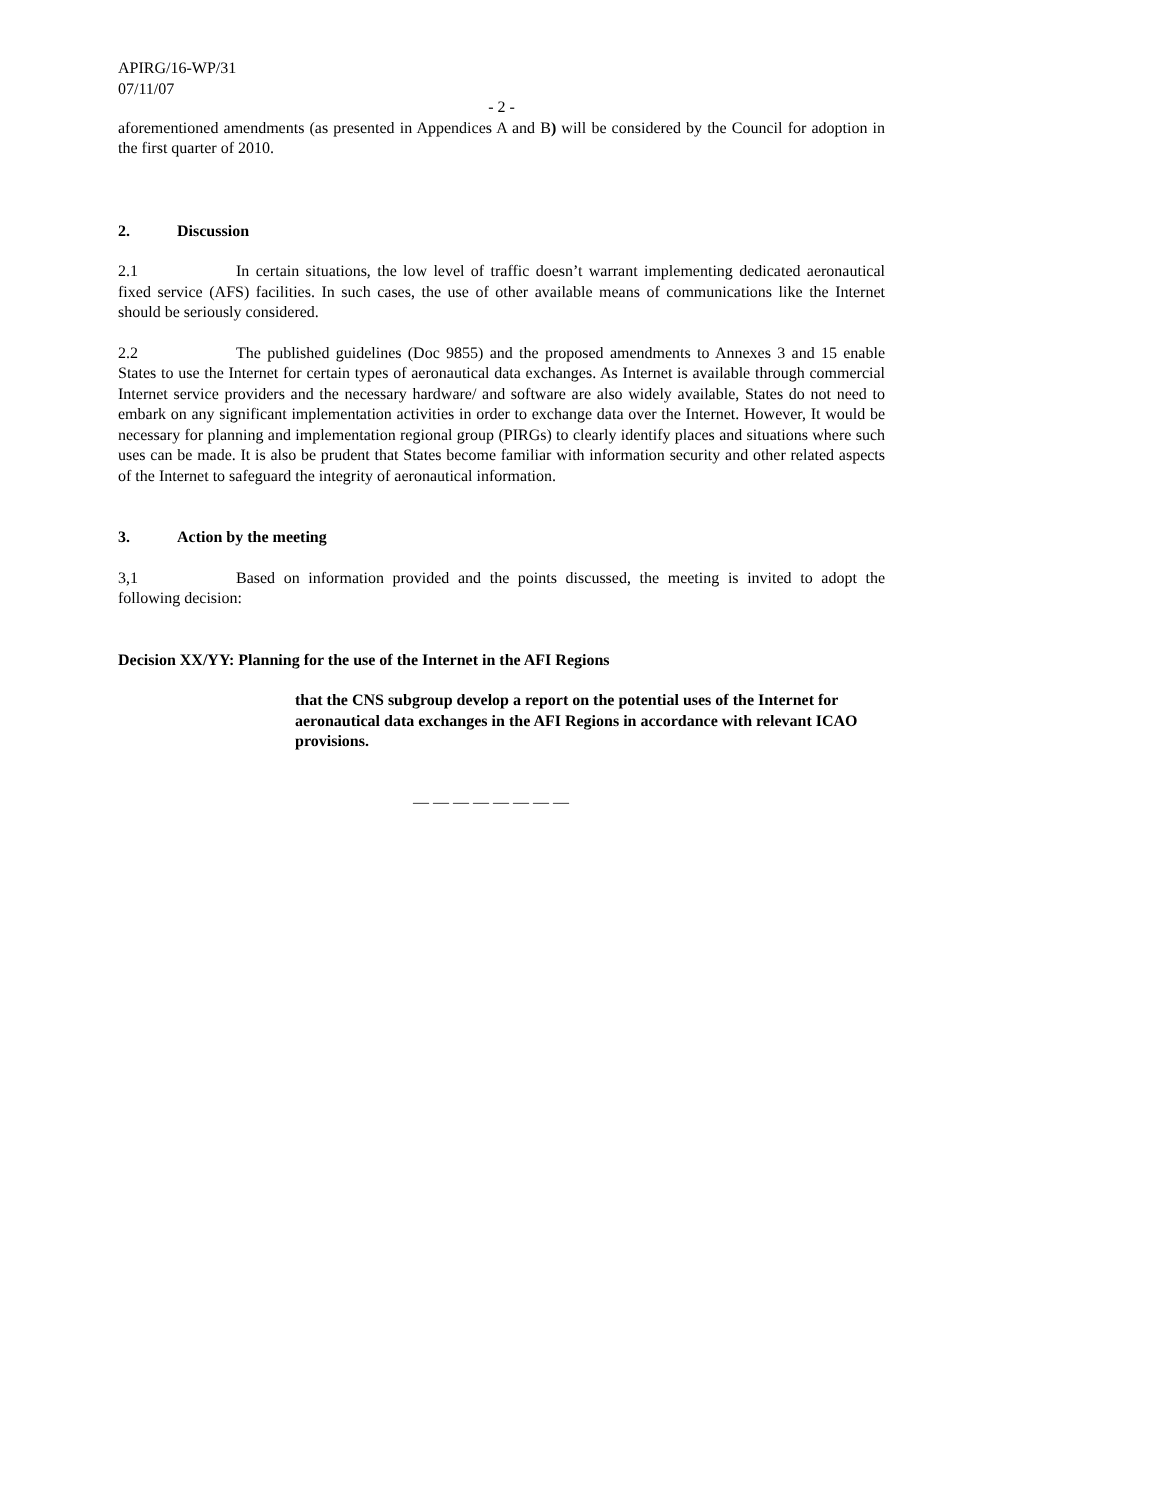APIRG/16-WP/31
07/11/07
- 2 -
aforementioned amendments (as presented in Appendices A and B) will be considered by the Council for adoption in the first quarter of 2010.
2. Discussion
2.1 In certain situations, the low level of traffic doesn’t warrant implementing dedicated aeronautical fixed service (AFS) facilities. In such cases, the use of other available means of communications like the Internet should be seriously considered.
2.2 The published guidelines (Doc 9855) and the proposed amendments to Annexes 3 and 15 enable States to use the Internet for certain types of aeronautical data exchanges. As Internet is available through commercial Internet service providers and the necessary hardware/ and software are also widely available, States do not need to embark on any significant implementation activities in order to exchange data over the Internet. However, It would be necessary for planning and implementation regional group (PIRGs) to clearly identify places and situations where such uses can be made. It is also be prudent that States become familiar with information security and other related aspects of the Internet to safeguard the integrity of aeronautical information.
3. Action by the meeting
3,1 Based on information provided and the points discussed, the meeting is invited to adopt the following decision:
Decision XX/YY: Planning for the use of the Internet in the AFI Regions
that the CNS subgroup develop a report on the potential uses of the Internet for aeronautical data exchanges in the AFI Regions in accordance with relevant ICAO provisions.
— — — — — — — —